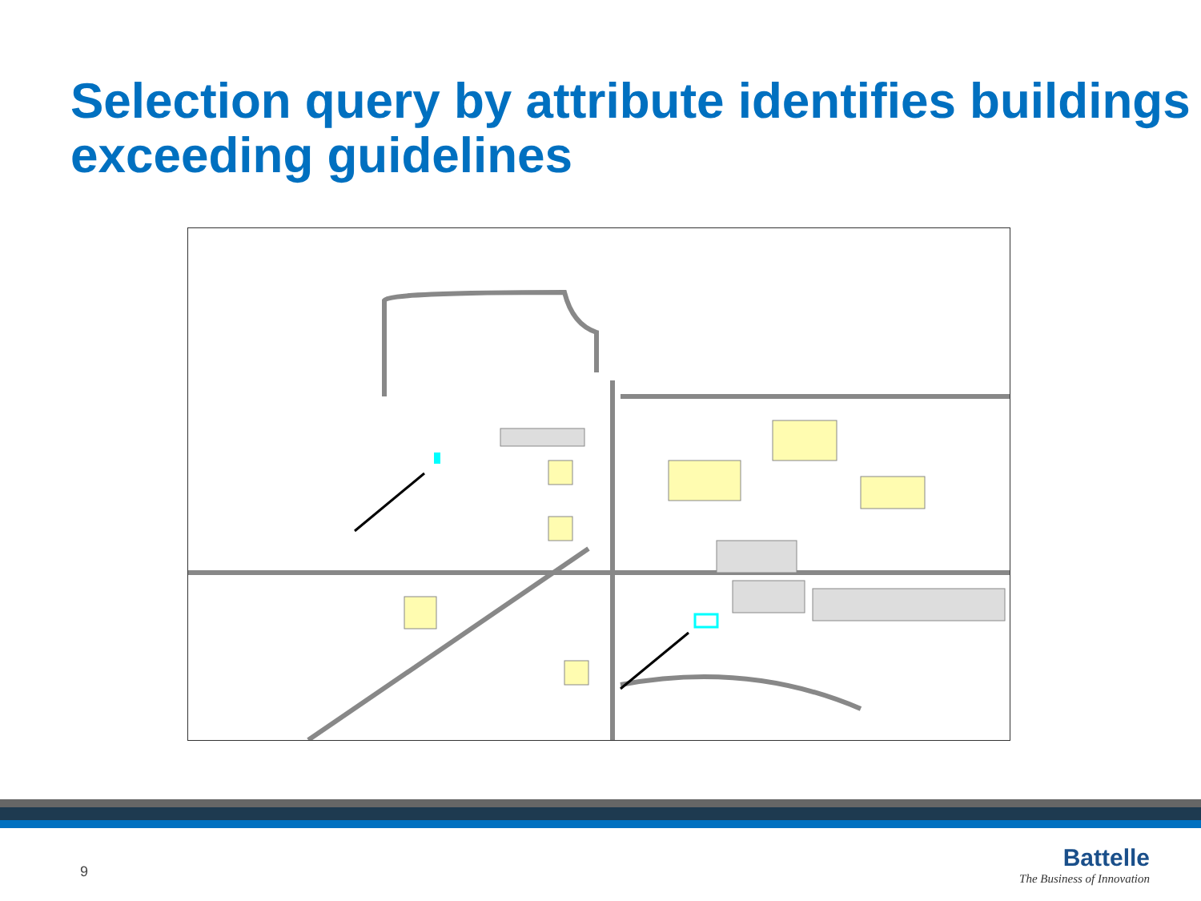Selection query by attribute identifies buildings exceeding guidelines
9
Battelle
The Business of Innovation